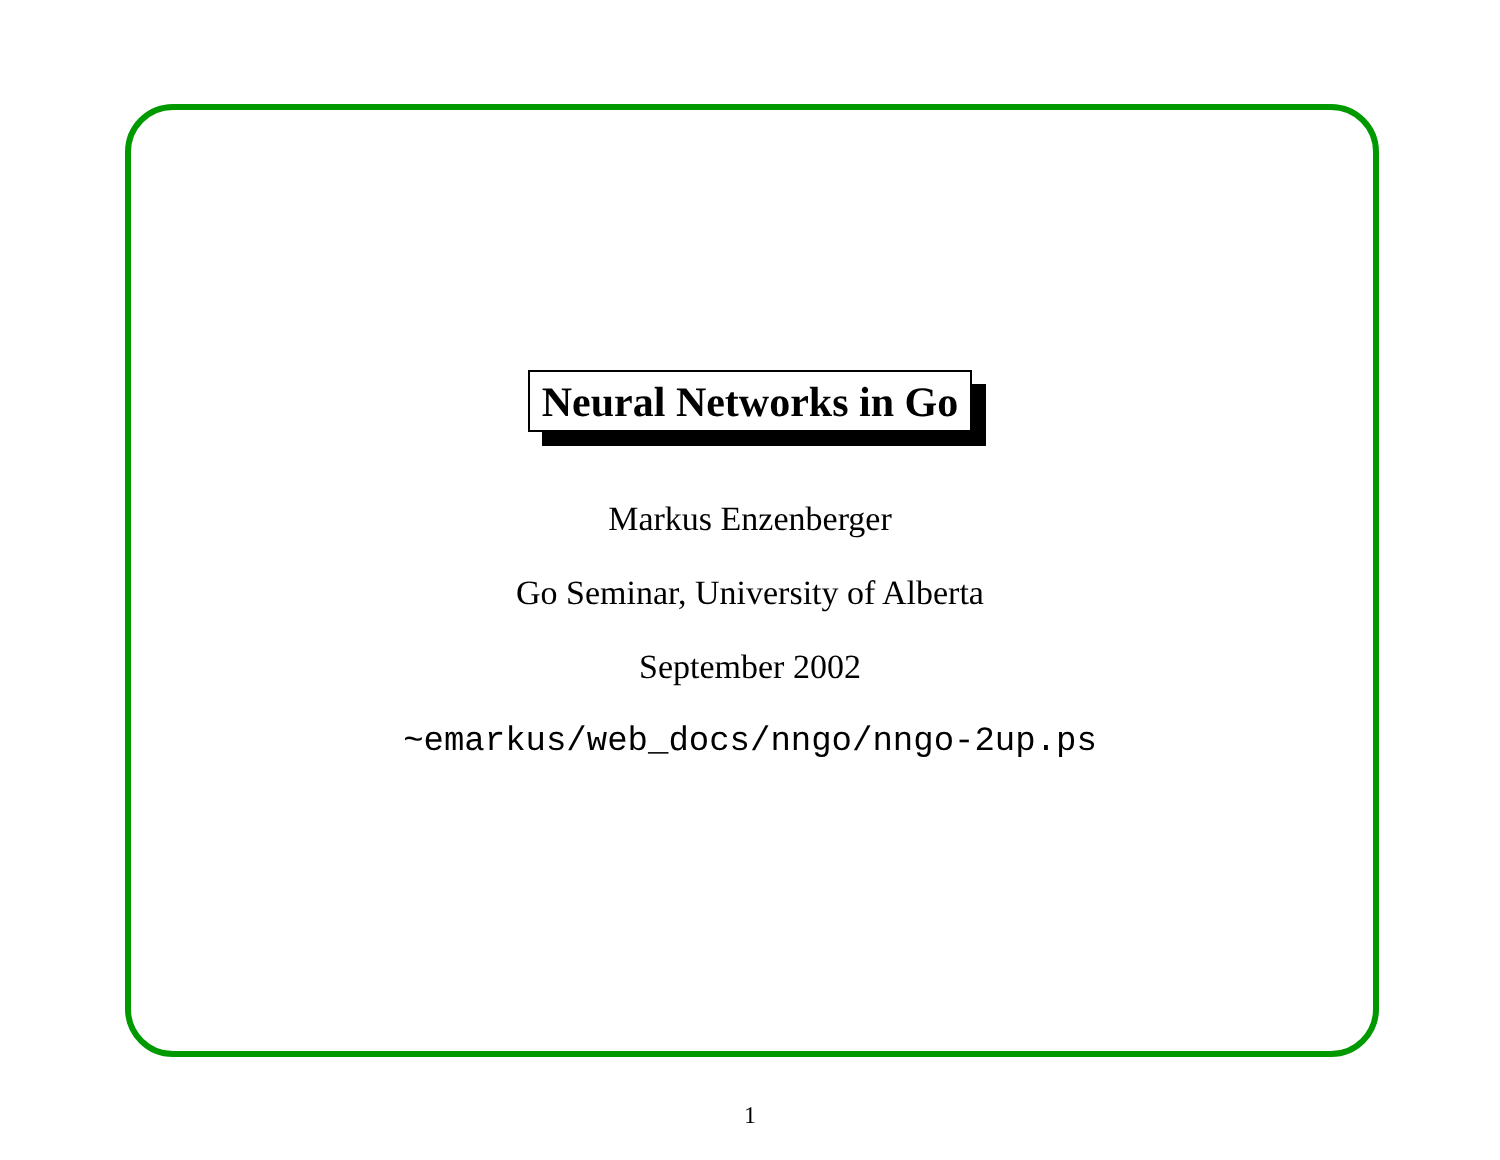Neural Networks in Go
Markus Enzenberger
Go Seminar, University of Alberta
September 2002
~emarkus/web_docs/nngo/nngo-2up.ps
1